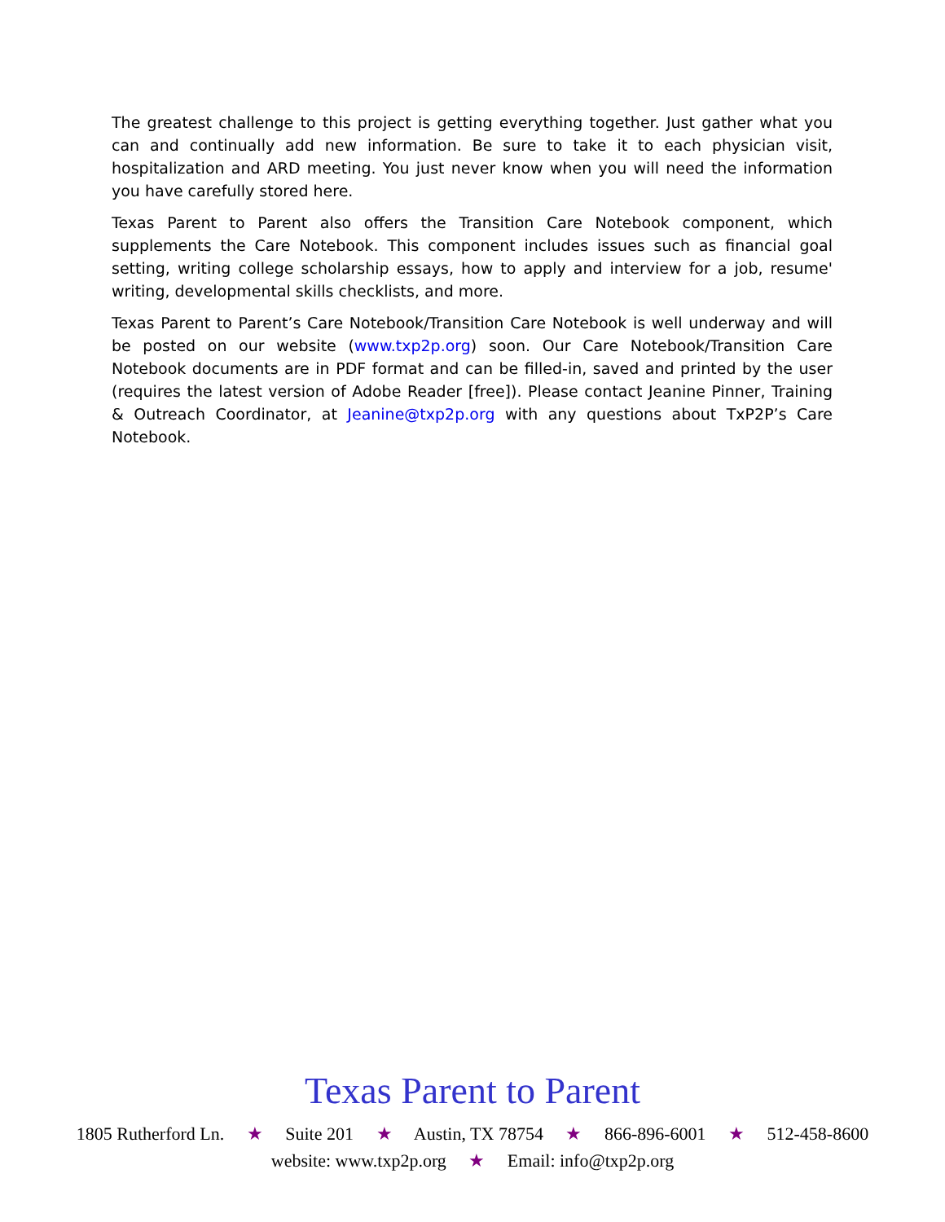The greatest challenge to this project is getting everything together. Just gather what you can and continually add new information. Be sure to take it to each physician visit, hospitalization and ARD meeting. You just never know when you will need the information you have carefully stored here.
Texas Parent to Parent also offers the Transition Care Notebook component, which supplements the Care Notebook. This component includes issues such as financial goal setting, writing college scholarship essays, how to apply and interview for a job, resume' writing, developmental skills checklists, and more.
Texas Parent to Parent’s Care Notebook/Transition Care Notebook is well underway and will be posted on our website (www.txp2p.org) soon. Our Care Notebook/Transition Care Notebook documents are in PDF format and can be filled-in, saved and printed by the user (requires the latest version of Adobe Reader [free]). Please contact Jeanine Pinner, Training & Outreach Coordinator, at Jeanine@txp2p.org with any questions about TxP2P’s Care Notebook.
Texas Parent to Parent
1805 Rutherford Ln. ★ Suite 201 ★ Austin, TX 78754 ★ 866-896-6001 ★ 512-458-8600
website: www.txp2p.org ★ Email: info@txp2p.org